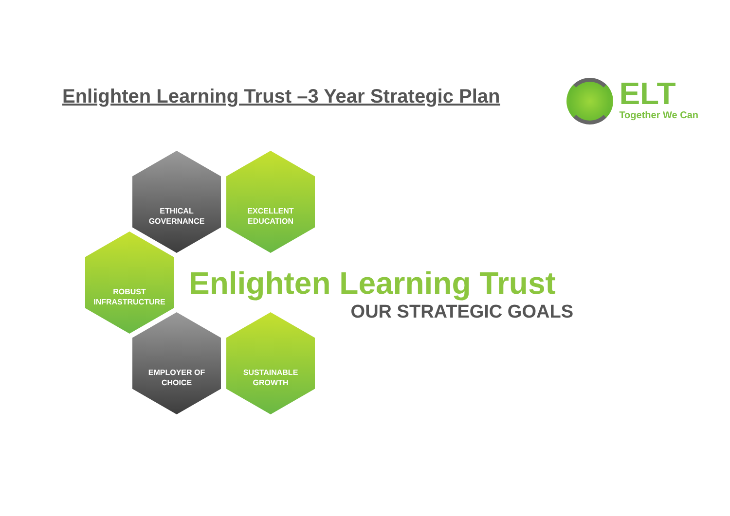Enlighten Learning Trust –3 Year Strategic Plan
ELT
Together We Can
ETHICAL
GOVERNANCE
EXCELLENT
EDUCATION
ROBUST
INFRASTRUCTURE
EMPLOYER OF
CHOICE
SUSTAINABLE
GROWTH
Enlighten Learning Trust
OUR STRATEGIC GOALS